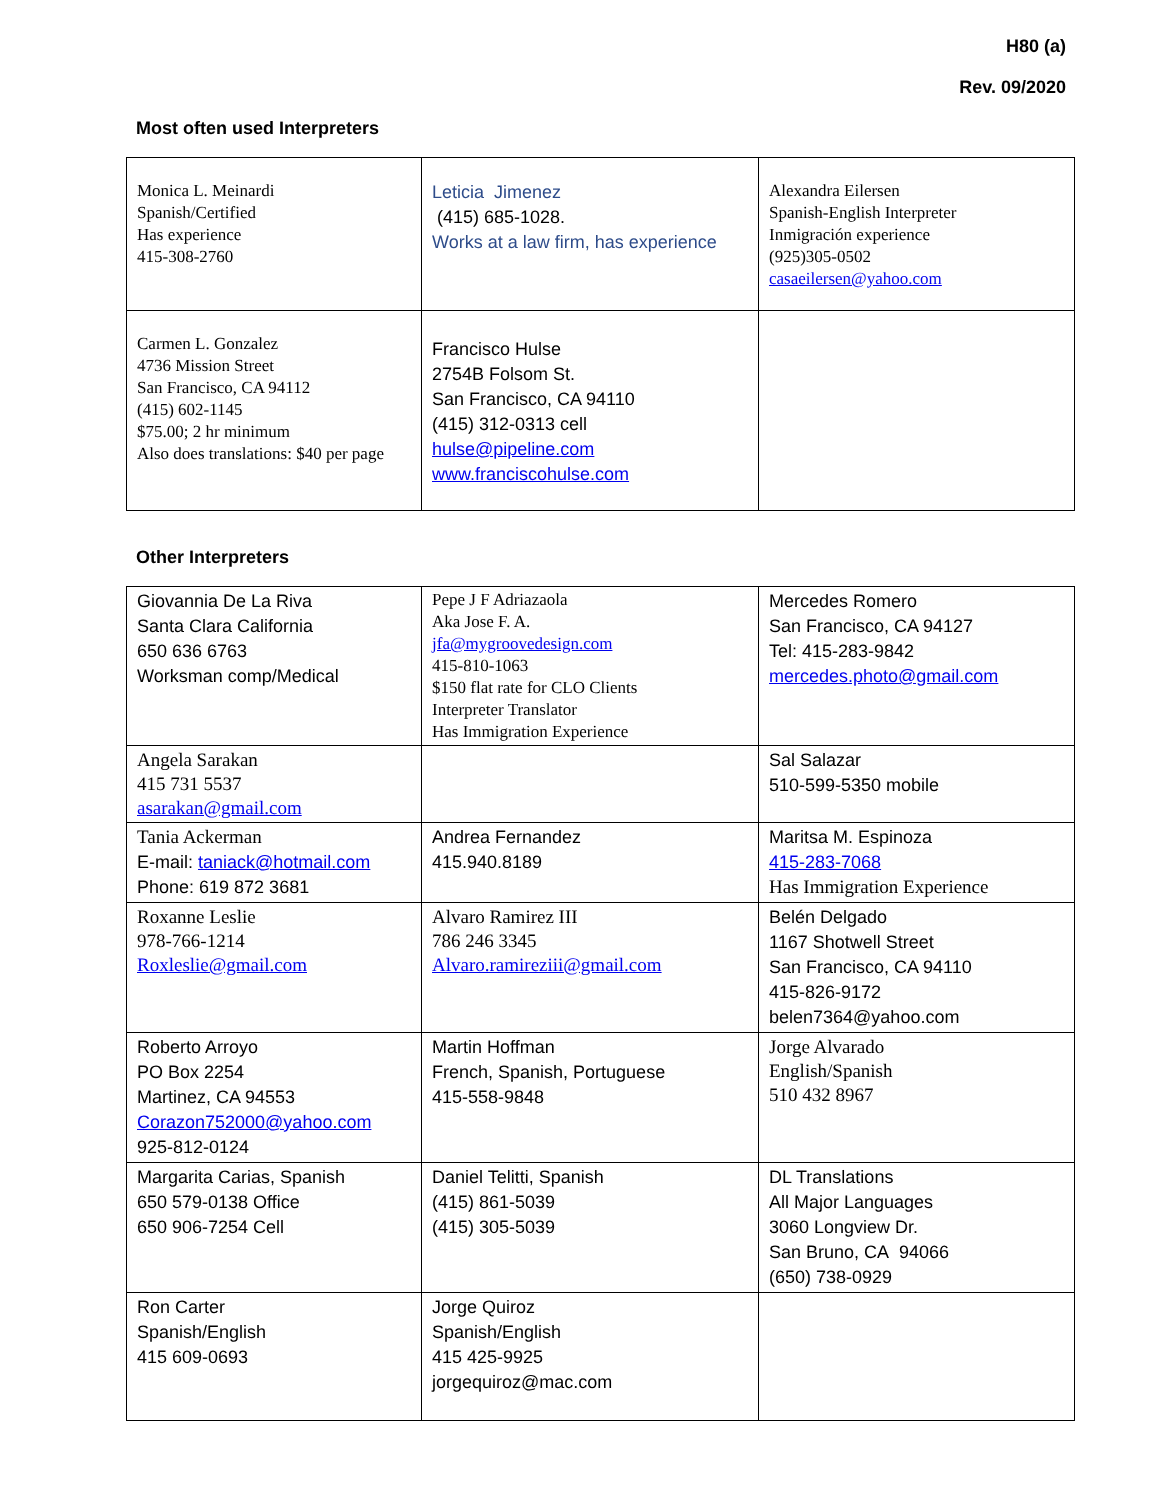H80 (a)
Rev. 09/2020
Most often used Interpreters
| Monica L. Meinardi Spanish/Certified Has experience 415-308-2760 | Leticia Jimenez (415) 685-1028. Works at a law firm, has experience | Alexandra Eilersen Spanish-English Interpreter Inmigración experience (925)305-0502 casaeilersen@yahoo.com |
| Carmen L. Gonzalez 4736 Mission Street San Francisco, CA 94112 (415) 602-1145 $75.00; 2 hr minimum Also does translations: $40 per page | Francisco Hulse 2754B Folsom St. San Francisco, CA 94110 (415) 312-0313 cell hulse@pipeline.com www.franciscohulse.com | |
Other Interpreters
| Giovannia De La Riva Santa Clara California 650 636 6763 Worksman comp/Medical | Pepe J F Adriazaola Aka Jose F. A. jfa@mygroovedesign.com 415-810-1063 $150 flat rate for CLO Clients Interpreter Translator Has Immigration Experience | Mercedes Romero San Francisco, CA 94127 Tel: 415-283-9842 mercedes.photo@gmail.com |
| Angela Sarakan 415 731 5537 asarakan@gmail.com | | Sal Salazar 510-599-5350 mobile |
| Tania Ackerman E-mail: taniack@hotmail.com Phone: 619 872 3681 | Andrea Fernandez 415.940.8189 | Maritsa M. Espinoza 415-283-7068 Has Immigration Experience |
| Roxanne Leslie 978-766-1214 Roxleslie@gmail.com | Alvaro Ramirez III 786 246 3345 Alvaro.ramireziii@gmail.com | Belén Delgado 1167 Shotwell Street San Francisco, CA 94110 415-826-9172 belen7364@yahoo.com |
| Roberto Arroyo PO Box 2254 Martinez, CA 94553 Corazon752000@yahoo.com 925-812-0124 | Martin Hoffman French, Spanish, Portuguese 415-558-9848 | Jorge Alvarado English/Spanish 510 432 8967 |
| Margarita Carias, Spanish 650 579-0138 Office 650 906-7254 Cell | Daniel Telitti, Spanish (415) 861-5039 (415) 305-5039 | DL Translations All Major Languages 3060 Longview Dr. San Bruno, CA 94066 (650) 738-0929 |
| Ron Carter Spanish/English 415 609-0693 | Jorge Quiroz Spanish/English 415 425-9925 jorgequiroz@mac.com | |